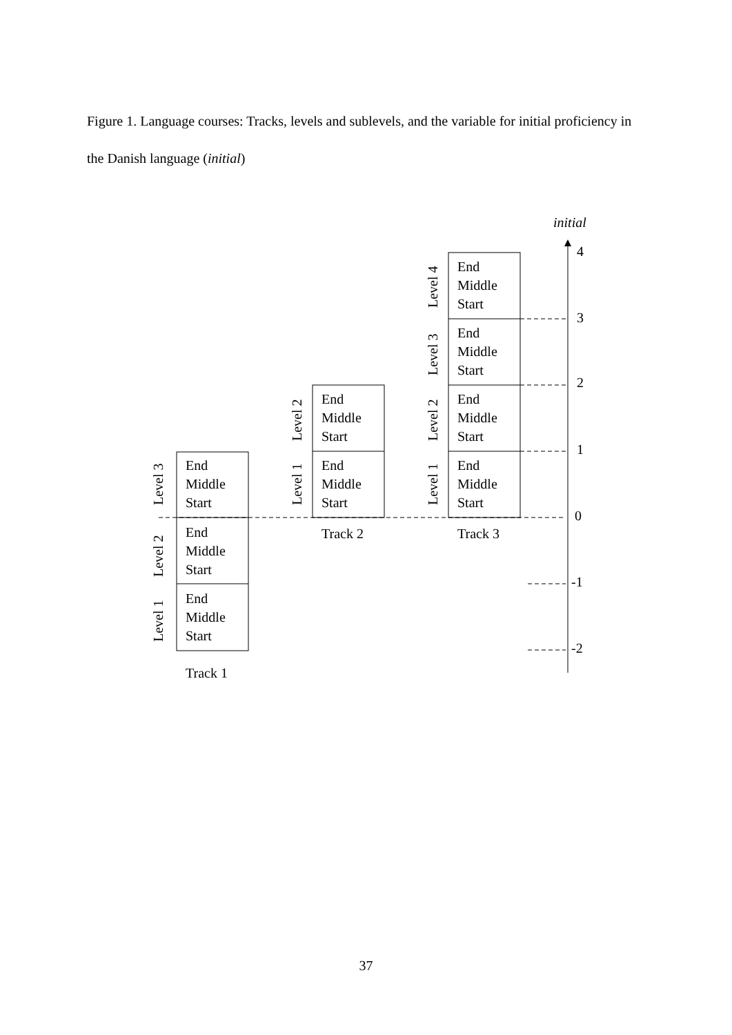Figure 1. Language courses: Tracks, levels and sublevels, and the variable for initial proficiency in the Danish language (initial)
End
Middle
Start
End
Middle
Start
End
Middle
Start
End
Middle
Start
End
Middle
Start
End
Middle
Start
End
Middle
Start
End
Middle
Start
End
Middle
Start
Track 1
Track 2
Track 3
initial
4
3
2
1
0
-1
-2
Level 3
Level 2
Level 1
Level 2
Level 1
Level 4
Level 3
Level 2
Level 1
37